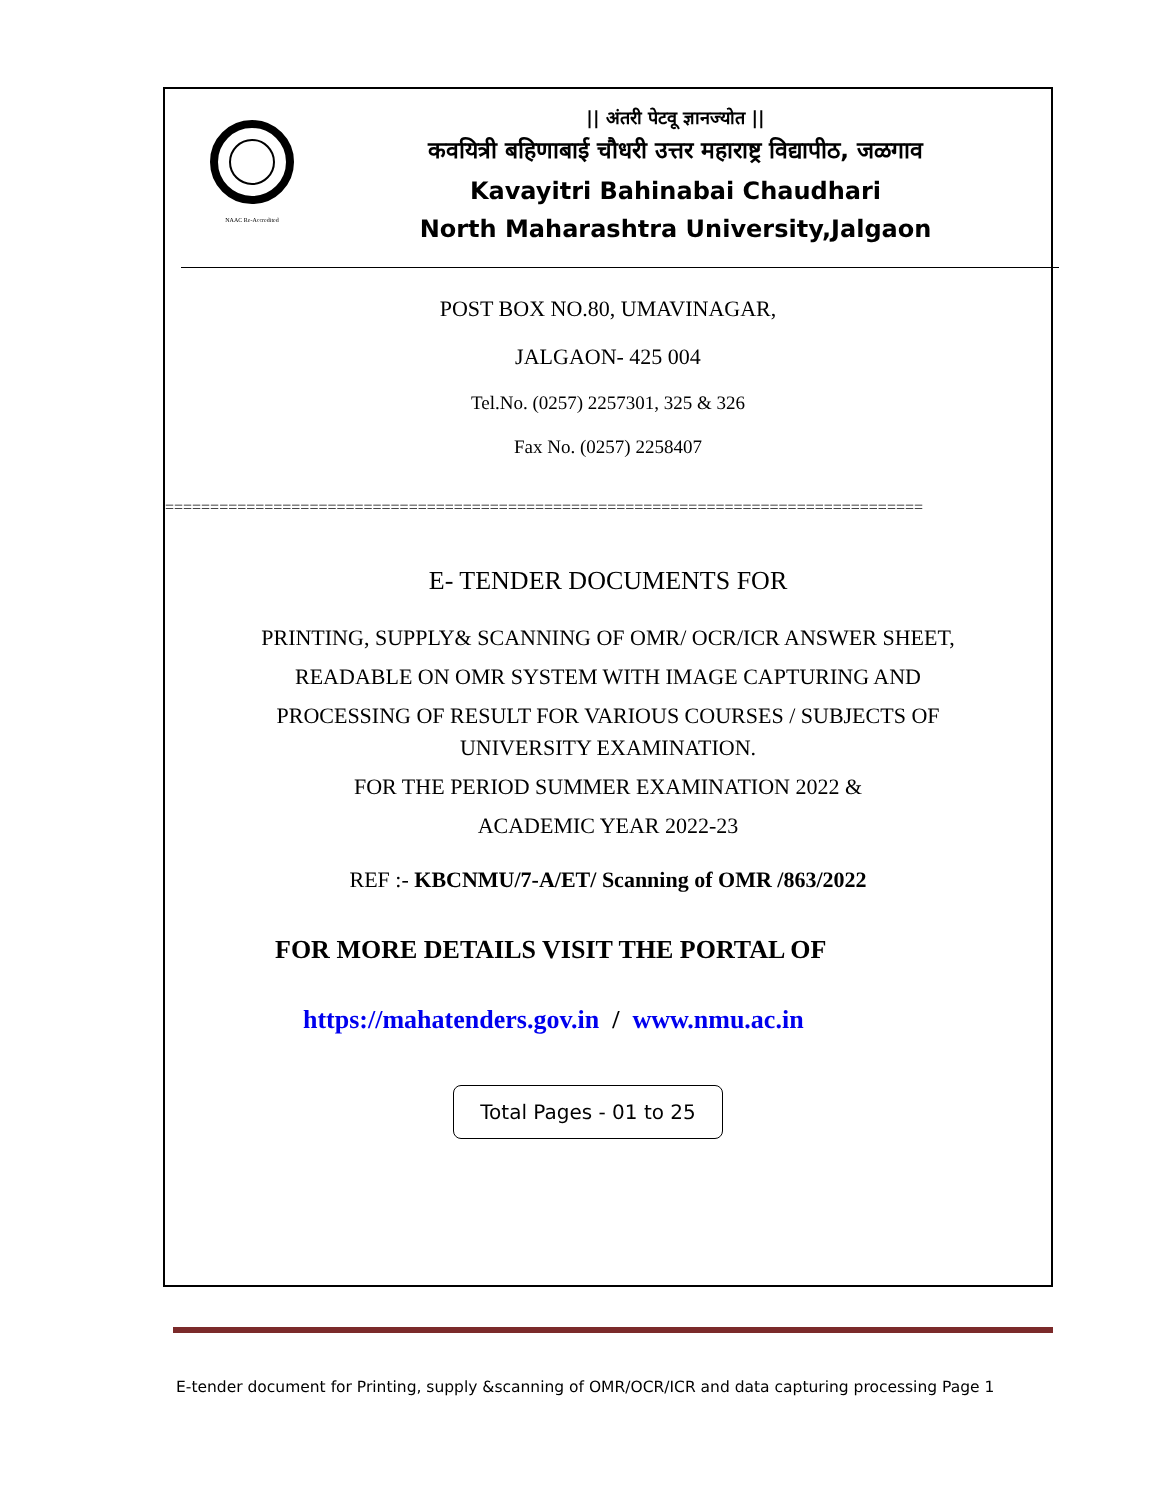NAAC Re-Accredited
|| अंतरी पेटवू ज्ञानज्योत ||
कवयित्री बहिणाबाई चौधरी उत्तर महाराष्ट्र विद्यापीठ, जळगाव
Kavayitri Bahinabai Chaudhari
North Maharashtra University,Jalgaon
POST BOX NO.80, UMAVINAGAR,
JALGAON- 425 004
Tel.No. (0257) 2257301, 325 & 326
Fax No. (0257) 2258407
====================================================================================
E- TENDER DOCUMENTS FOR
PRINTING, SUPPLY& SCANNING OF OMR/ OCR/ICR ANSWER SHEET,
READABLE ON OMR SYSTEM WITH IMAGE CAPTURING AND
PROCESSING OF RESULT FOR VARIOUS COURSES / SUBJECTS OF
UNIVERSITY EXAMINATION.
FOR THE PERIOD SUMMER EXAMINATION 2022 &
ACADEMIC YEAR 2022-23
REF :- KBCNMU/7-A/ET/ Scanning of OMR /863/2022
FOR MORE DETAILS VISIT THE PORTAL OF
https://mahatenders.gov.in / www.nmu.ac.in
Total Pages - 01 to 25
E-tender document for Printing, supply &scanning of OMR/OCR/ICR and data capturing processing Page 1